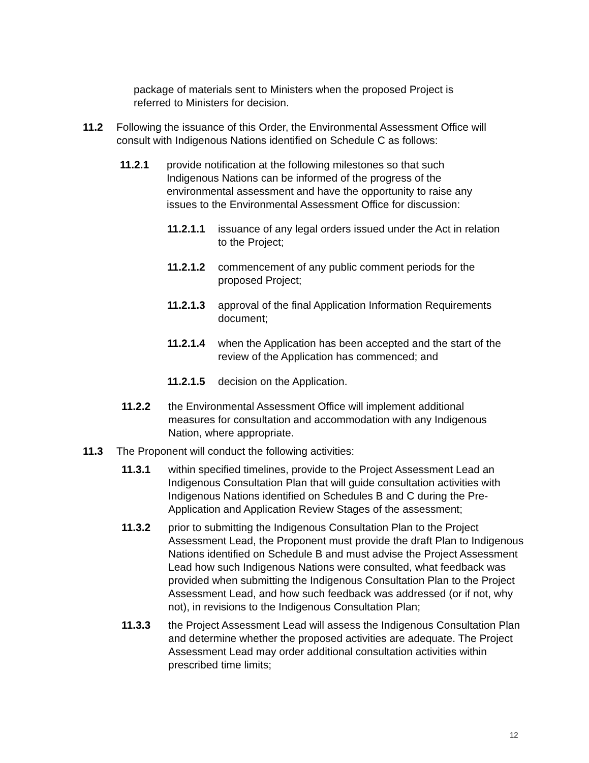package of materials sent to Ministers when the proposed Project is referred to Ministers for decision.
11.2 Following the issuance of this Order, the Environmental Assessment Office will consult with Indigenous Nations identified on Schedule C as follows:
11.2.1 provide notification at the following milestones so that such Indigenous Nations can be informed of the progress of the environmental assessment and have the opportunity to raise any issues to the Environmental Assessment Office for discussion:
11.2.1.1
issuance of any legal orders issued under the Act in relation to the Project;
11.2.1.2
commencement of any public comment periods for the proposed Project;
11.2.1.3
approval of the final Application Information Requirements document;
11.2.1.4
when the Application has been accepted and the start of the review of the Application has commenced; and
11.2.1.5
decision on the Application.
11.2.2 the Environmental Assessment Office will implement additional measures for consultation and accommodation with any Indigenous Nation, where appropriate.
11.3 The Proponent will conduct the following activities:
11.3.1 within specified timelines, provide to the Project Assessment Lead an Indigenous Consultation Plan that will guide consultation activities with Indigenous Nations identified on Schedules B and C during the Pre-Application and Application Review Stages of the assessment;
11.3.2 prior to submitting the Indigenous Consultation Plan to the Project Assessment Lead, the Proponent must provide the draft Plan to Indigenous Nations identified on Schedule B and must advise the Project Assessment Lead how such Indigenous Nations were consulted, what feedback was provided when submitting the Indigenous Consultation Plan to the Project Assessment Lead, and how such feedback was addressed (or if not, why not), in revisions to the Indigenous Consultation Plan;
11.3.3 the Project Assessment Lead will assess the Indigenous Consultation Plan and determine whether the proposed activities are adequate. The Project Assessment Lead may order additional consultation activities within prescribed time limits;
12